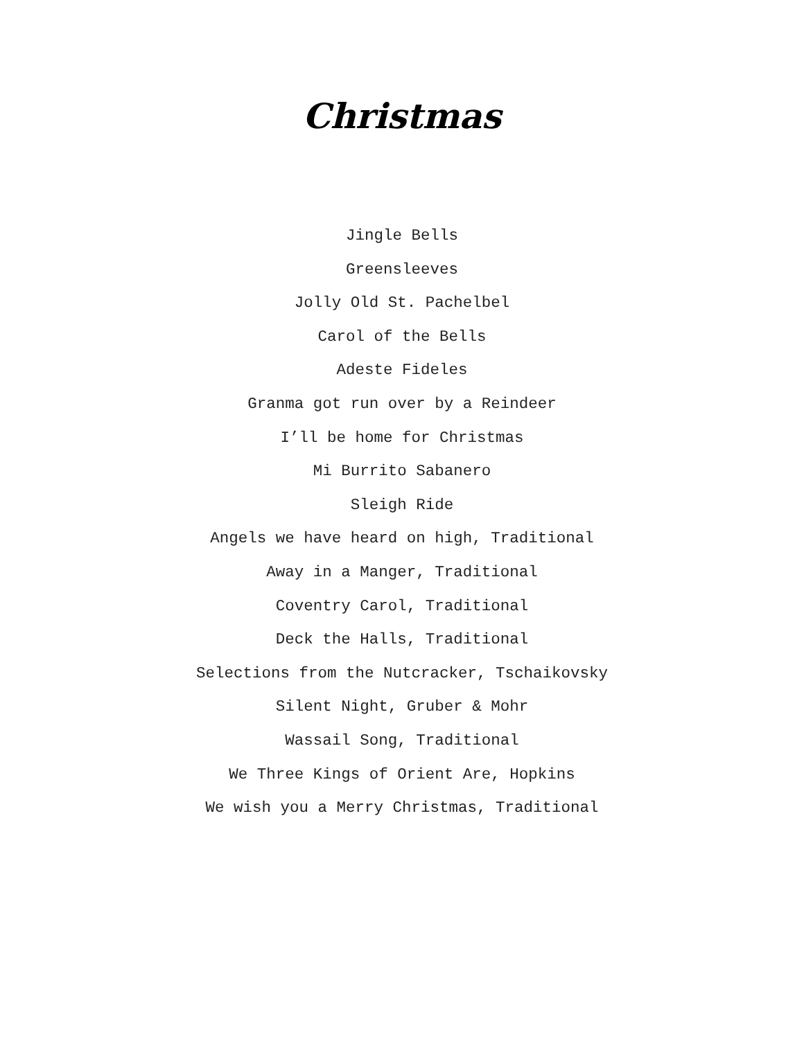Christmas
Jingle Bells
Greensleeves
Jolly Old St. Pachelbel
Carol of the Bells
Adeste Fideles
Granma got run over by a Reindeer
I’ll be home for Christmas
Mi Burrito Sabanero
Sleigh Ride
Angels we have heard on high, Traditional
Away in a Manger, Traditional
Coventry Carol, Traditional
Deck the Halls, Traditional
Selections from the Nutcracker, Tschaikovsky
Silent Night, Gruber & Mohr
Wassail Song, Traditional
We Three Kings of Orient Are, Hopkins
We wish you a Merry Christmas, Traditional